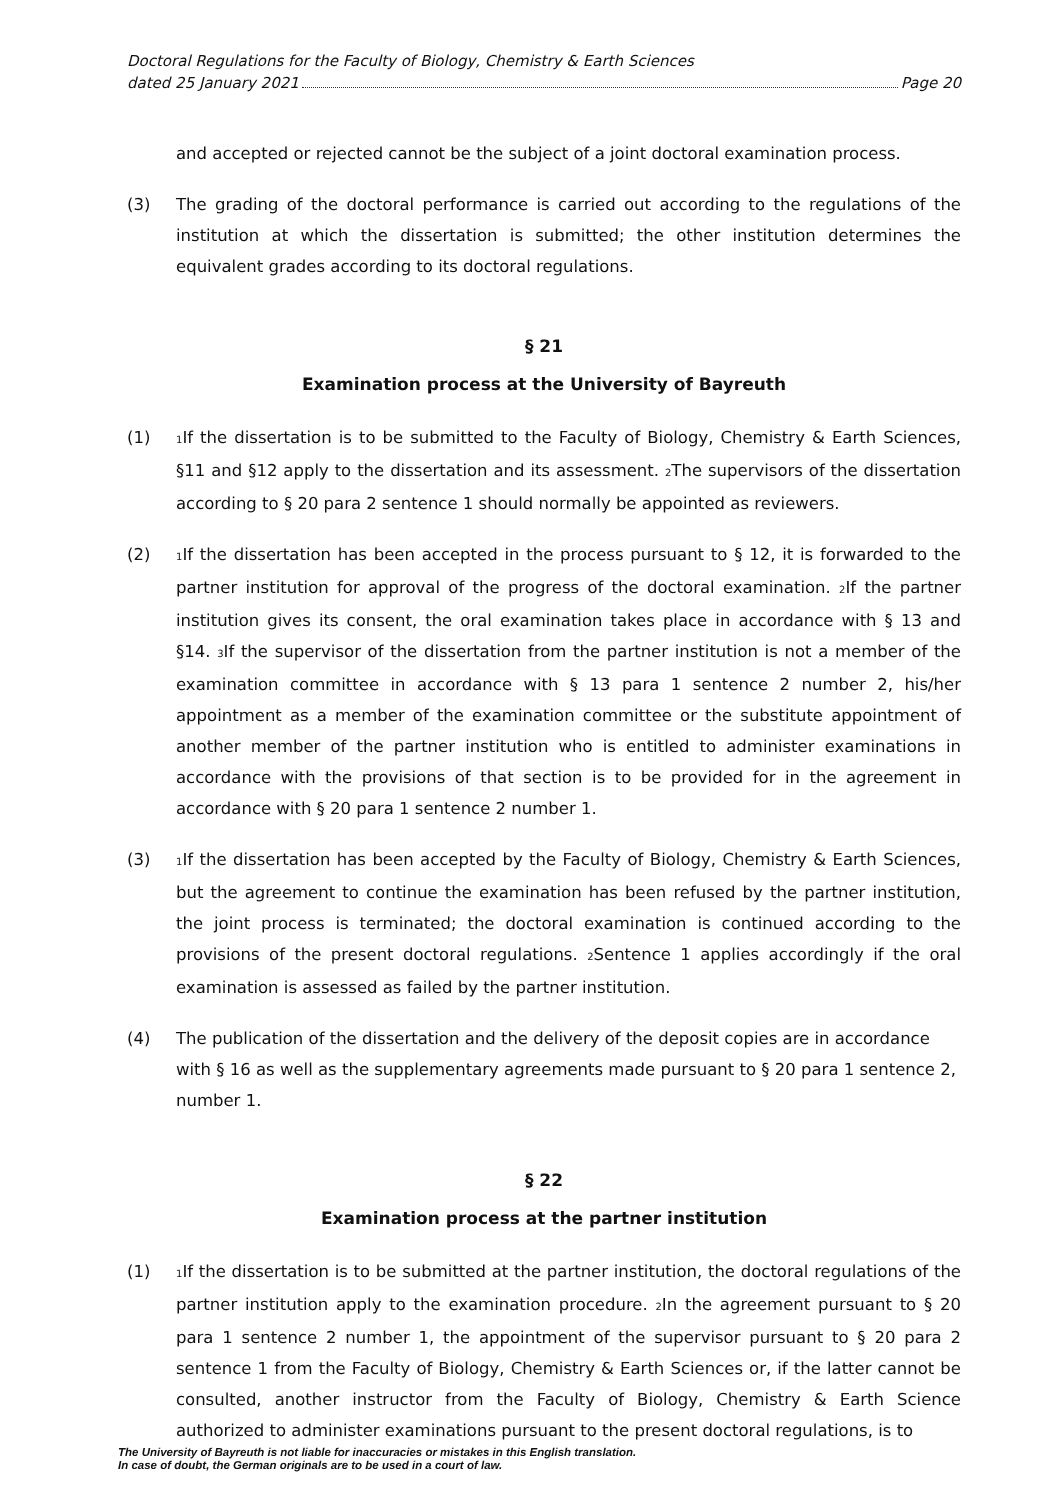Doctoral Regulations for the Faculty of Biology, Chemistry & Earth Sciences
dated 25 January 2021 Page 20
and accepted or rejected cannot be the subject of a joint doctoral examination process.
(3) The grading of the doctoral performance is carried out according to the regulations of the institution at which the dissertation is submitted; the other institution determines the equivalent grades according to its doctoral regulations.
§ 21
Examination process at the University of Bayreuth
(1)
<sub>1</sub>If the dissertation is to be submitted to the Faculty of Biology, Chemistry & Earth Sciences, §11 and §12 apply to the dissertation and its assessment. <sub>2</sub>The supervisors of the dissertation according to § 20 para 2 sentence 1 should normally be appointed as reviewers.
(2)
<sub>1</sub>If the dissertation has been accepted in the process pursuant to § 12, it is forwarded to the partner institution for approval of the progress of the doctoral examination. <sub>2</sub>If the partner institution gives its consent, the oral examination takes place in accordance with § 13 and §14. <sub>3</sub>If the supervisor of the dissertation from the partner institution is not a member of the examination committee in accordance with § 13 para 1 sentence 2 number 2, his/her appointment as a member of the examination committee or the substitute appointment of another member of the partner institution who is entitled to administer examinations in accordance with the provisions of that section is to be provided for in the agreement in accordance with § 20 para 1 sentence 2 number 1.
(3)
<sub>1</sub>If the dissertation has been accepted by the Faculty of Biology, Chemistry & Earth Sciences, but the agreement to continue the examination has been refused by the partner institution, the joint process is terminated; the doctoral examination is continued according to the provisions of the present doctoral regulations. <sub>2</sub>Sentence 1 applies accordingly if the oral examination is assessed as failed by the partner institution.
(4) The publication of the dissertation and the delivery of the deposit copies are in accordance with § 16 as well as the supplementary agreements made pursuant to § 20 para 1 sentence 2, number 1.
§ 22
Examination process at the partner institution
(1)
<sub>1</sub>If the dissertation is to be submitted at the partner institution, the doctoral regulations of the partner institution apply to the examination procedure. <sub>2</sub>In the agreement pursuant to § 20 para 1 sentence 2 number 1, the appointment of the supervisor pursuant to § 20 para 2 sentence 1 from the Faculty of Biology, Chemistry & Earth Sciences or, if the latter cannot be consulted, another instructor from the Faculty of Biology, Chemistry & Earth Science authorized to administer examinations pursuant to the present doctoral regulations, is to
The University of Bayreuth is not liable for inaccuracies or mistakes in this English translation.
In case of doubt, the German originals are to be used in a court of law.